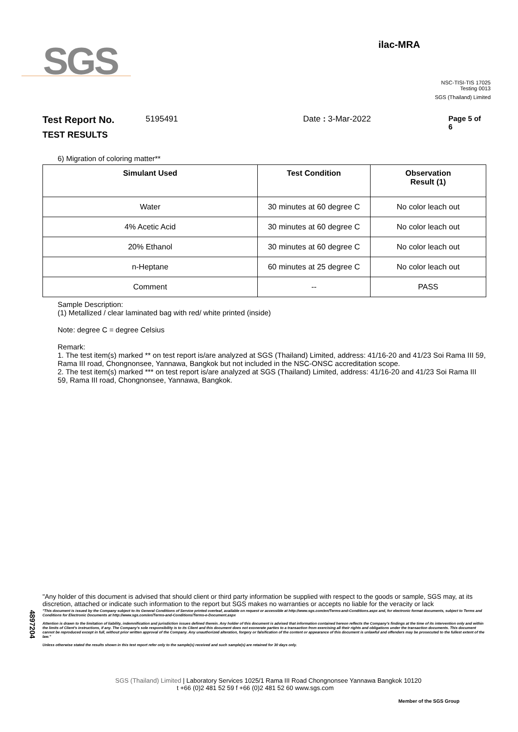SGS
ilac-MRA
NSC-TISI-TIS 17025
Testing 0013
SGS (Thailand) Limited
Test Report No. 5195491 Date : 3-Mar-2022 Page 5 of 6
TEST RESULTS
6) Migration of coloring matter**
| Simulant Used | Test Condition | Observation Result (1) |
| --- | --- | --- |
| Water | 30 minutes at 60 degree C | No color leach out |
| 4% Acetic Acid | 30 minutes at 60 degree C | No color leach out |
| 20% Ethanol | 30 minutes at 60 degree C | No color leach out |
| n-Heptane | 60 minutes at 25 degree C | No color leach out |
| Comment | -- | PASS |
Sample Description:
(1) Metallized / clear laminated bag with red/ white printed (inside)
Note: degree C = degree Celsius
Remark:
1. The test item(s) marked ** on test report is/are analyzed at SGS (Thailand) Limited, address: 41/16-20 and 41/23 Soi Rama III 59, Rama III road, Chongnonsee, Yannawa, Bangkok but not included in the NSC-ONSC accreditation scope.
2. The test item(s) marked *** on test report is/are analyzed at SGS (Thailand) Limited, address: 41/16-20 and 41/23 Soi Rama III 59, Rama III road, Chongnonsee, Yannawa, Bangkok.
4897204
"Any holder of this document is advised that should client or third party information be supplied with respect to the goods or sample, SGS may, at its discretion, attached or indicate such information to the report but SGS makes no warranties or accepts no liable for the veracity or lack
"This document is issued by the Company subject to its General Conditions of Service printed overleaf, available on request or accessible at http://www.sgs.com/en/Terms-and-Conditions.aspx and, for electronic format documents, subject to Terms and Conditions for Electronic Documents at http://www.sgs.com/en/Terms-and-Conditions/Terms-e-Document.aspx
Attention is drawn to the limitation of liability, indemnification and jurisdiction issues defined therein. Any holder of this document is advised that information contained hereon reflects the Company's findings at the time of its intervention only and within the limits of Client's instructions, if any. The Company's sole responsibility is to its Client and this document does not exonerate parties to a transaction from exercising all their rights and obligations under the transaction documents. This document cannot be reproduced except in full, without prior written approval of the Company. Any unauthorized alteration, forgery or falsification of the content or appearance of this document is unlawful and offenders may be prosecuted to the fullest extent of the law."
Unless otherwise stated the results shown in this test report refer only to the sample(s) received and such sample(s) are retained for 30 days only.
SGS (Thailand) Limited | Laboratory Services 1025/1 Rama III Road Chongnonsee Yannawa Bangkok 10120
t +66 (0)2 481 52 59 f +66 (0)2 481 52 60 www.sgs.com
Member of the SGS Group